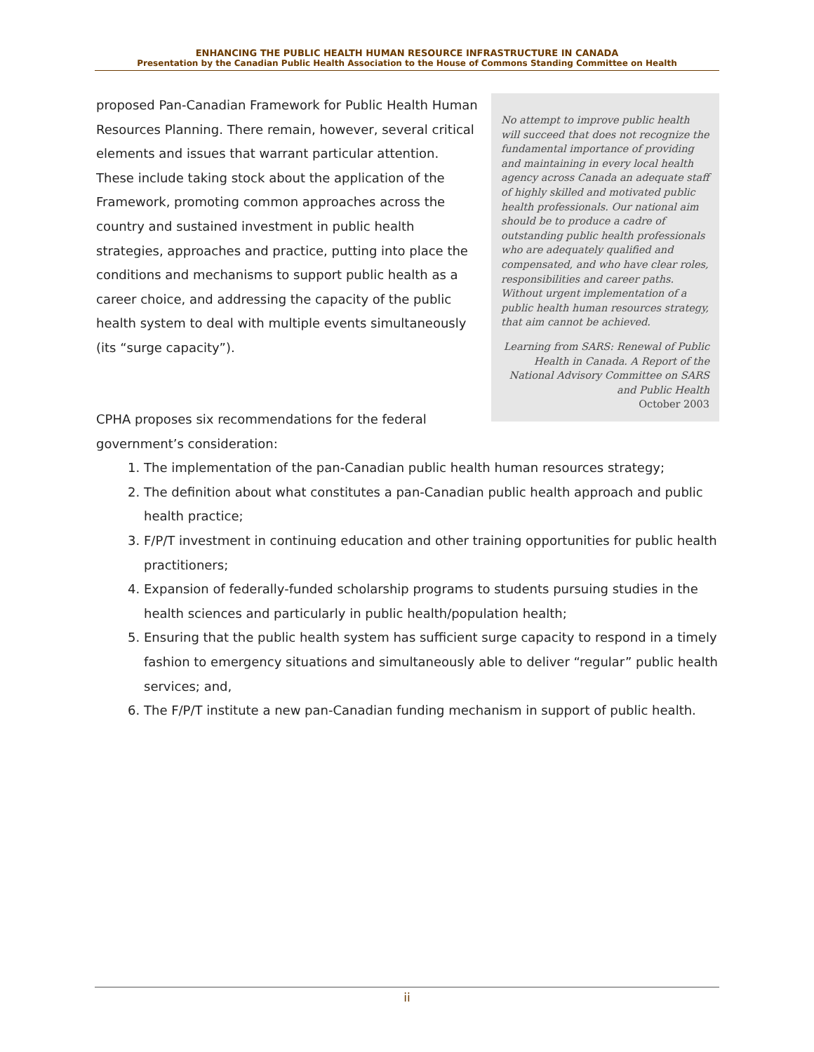ENHANCING THE PUBLIC HEALTH HUMAN RESOURCE INFRASTRUCTURE IN CANADA
Presentation by the Canadian Public Health Association to the House of Commons Standing Committee on Health
proposed Pan-Canadian Framework for Public Health Human Resources Planning. There remain, however, several critical elements and issues that warrant particular attention. These include taking stock about the application of the Framework, promoting common approaches across the country and sustained investment in public health strategies, approaches and practice, putting into place the conditions and mechanisms to support public health as a career choice, and addressing the capacity of the public health system to deal with multiple events simultaneously (its “surge capacity”).
No attempt to improve public health will succeed that does not recognize the fundamental importance of providing and maintaining in every local health agency across Canada an adequate staff of highly skilled and motivated public health professionals. Our national aim should be to produce a cadre of outstanding public health professionals who are adequately qualified and compensated, and who have clear roles, responsibilities and career paths. Without urgent implementation of a public health human resources strategy, that aim cannot be achieved.
Learning from SARS: Renewal of Public Health in Canada. A Report of the National Advisory Committee on SARS and Public Health
October 2003
CPHA proposes six recommendations for the federal government’s consideration:
1. The implementation of the pan-Canadian public health human resources strategy;
2. The definition about what constitutes a pan-Canadian public health approach and public health practice;
3. F/P/T investment in continuing education and other training opportunities for public health practitioners;
4. Expansion of federally-funded scholarship programs to students pursuing studies in the health sciences and particularly in public health/population health;
5. Ensuring that the public health system has sufficient surge capacity to respond in a timely fashion to emergency situations and simultaneously able to deliver “regular” public health services; and,
6. The F/P/T institute a new pan-Canadian funding mechanism in support of public health.
ii